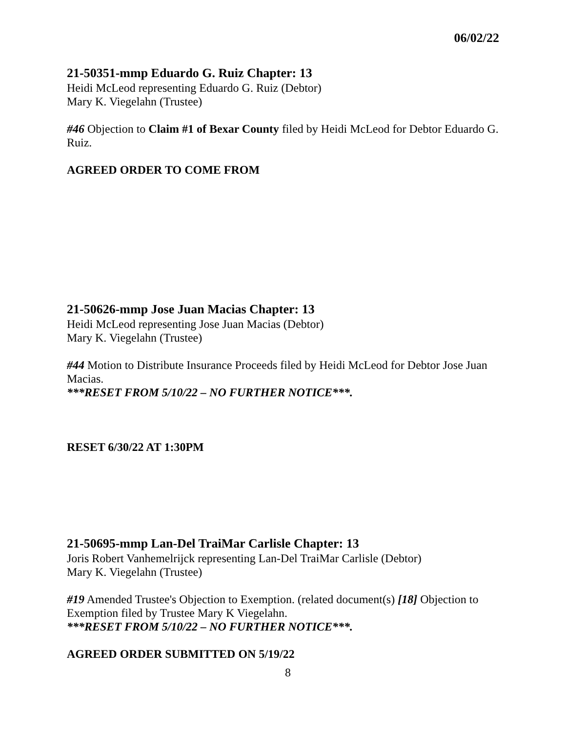06/02/22
21-50351-mmp Eduardo G. Ruiz Chapter: 13
Heidi McLeod representing Eduardo G. Ruiz (Debtor)
Mary K. Viegelahn (Trustee)
#46 Objection to Claim #1 of Bexar County filed by Heidi McLeod for Debtor Eduardo G. Ruiz.
AGREED ORDER TO COME FROM
21-50626-mmp Jose Juan Macias Chapter: 13
Heidi McLeod representing Jose Juan Macias (Debtor)
Mary K. Viegelahn (Trustee)
#44 Motion to Distribute Insurance Proceeds filed by Heidi McLeod for Debtor Jose Juan Macias.
***RESET FROM 5/10/22 – NO FURTHER NOTICE***.
RESET 6/30/22 AT 1:30PM
21-50695-mmp Lan-Del TraiMar Carlisle Chapter: 13
Joris Robert Vanhemelrijck representing Lan-Del TraiMar Carlisle (Debtor)
Mary K. Viegelahn (Trustee)
#19 Amended Trustee's Objection to Exemption. (related document(s) [18] Objection to Exemption filed by Trustee Mary K Viegelahn.
***RESET FROM 5/10/22 – NO FURTHER NOTICE***.
AGREED ORDER SUBMITTED ON 5/19/22
8